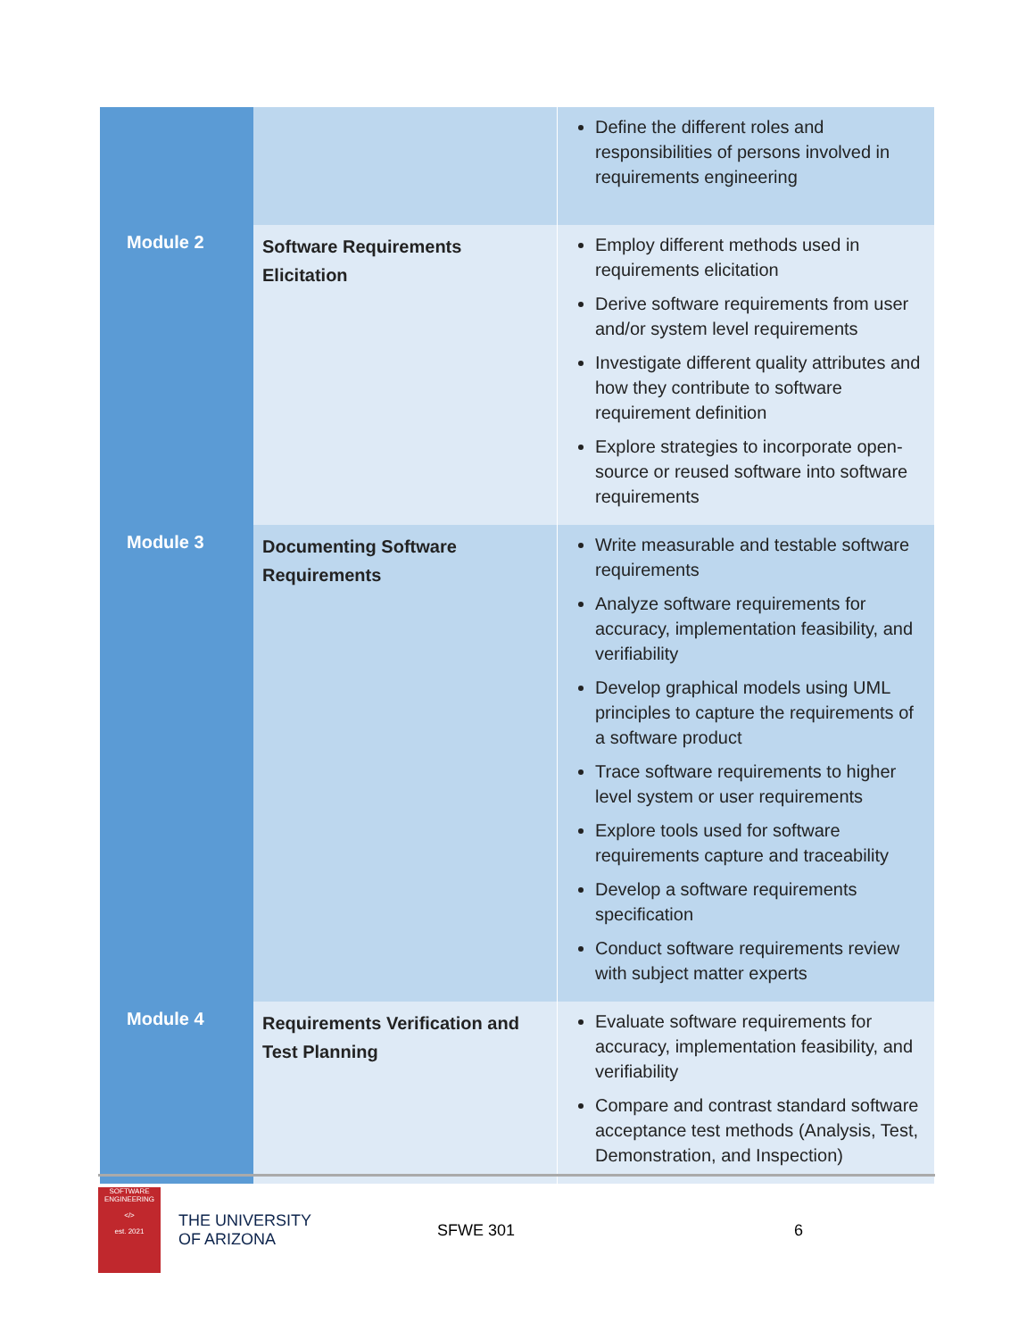| | | Define the different roles and responsibilities of persons involved in requirements engineering |
| Module 2 | Software Requirements Elicitation | Employ different methods used in requirements elicitation Derive software requirements from user and/or system level requirements Investigate different quality attributes and how they contribute to software requirement definition Explore strategies to incorporate open-source or reused software into software requirements |
| Module 3 | Documenting Software Requirements | Write measurable and testable software requirements Analyze software requirements for accuracy, implementation feasibility, and verifiability Develop graphical models using UML principles to capture the requirements of a software product Trace software requirements to higher level system or user requirements Explore tools used for software requirements capture and traceability Develop a software requirements specification Conduct software requirements review with subject matter experts |
| Module 4 | Requirements Verification and Test Planning | Evaluate software requirements for accuracy, implementation feasibility, and verifiability Compare and contrast standard software acceptance test methods (Analysis, Test, Demonstration, and Inspection) |
SOFTWARE ENGINEERING
</>
est. 2021
THE UNIVERSITY
OF ARIZONA
SFWE 301 6